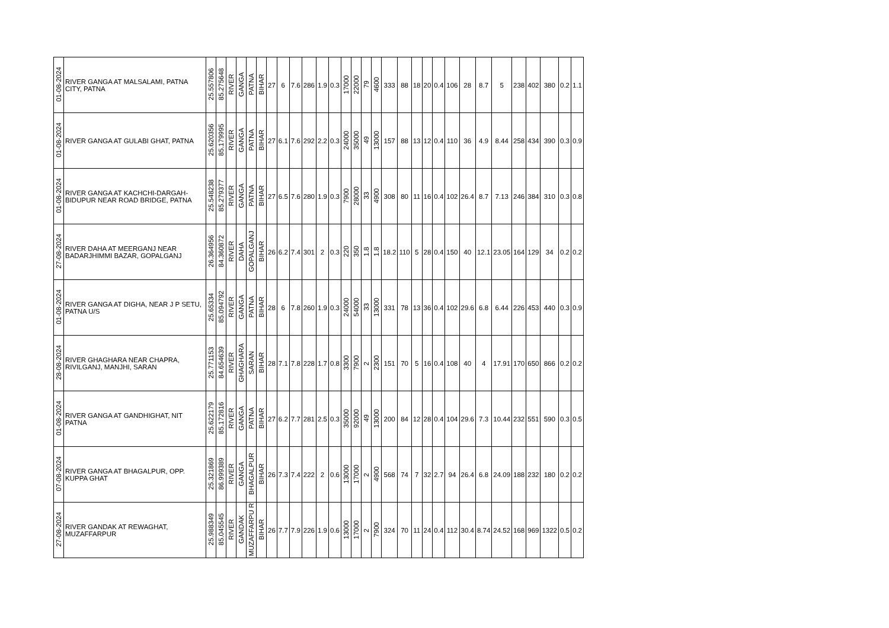| 01-08-2024 | RIVER GANGA AT MALSALAMI, PATNA CITY, PATNA | 25.557806 | 85.275648 | RIVER | GANGA | PATNA | BIHAR | 27 | 6 | 7.6 | 286 | 1.9 | 0.3 | 17000 | 22000 | 79 | 4600 | 333 | 88 | 18 | 20 | 0.4 | 106 | 28 | 8.7 | 5 | 238 | 402 | 380 | 0.2 | 1.1 |
| 01-08-2024 | RIVER GANGA AT GULABI GHAT, PATNA | 25.620356 | 85.179995 | RIVER | GANGA | PATNA | BIHAR | 27 | 6.1 | 7.6 | 292 | 2.2 | 0.3 | 24000 | 35000 | 49 | 13000 | 157 | 88 | 13 | 12 | 0.4 | 110 | 36 | 4.9 | 8.44 | 258 | 434 | 390 | 0.3 | 0.9 |
| 01-08-2024 | RIVER GANGA AT KACHCHI-DARGAH-BIDUPUR NEAR ROAD BRIDGE, PATNA | 25.548238 | 85.279377 | RIVER | GANGA | PATNA | BIHAR | 27 | 6.5 | 7.6 | 280 | 1.9 | 0.3 | 7900 | 28000 | 33 | 4900 | 308 | 80 | 11 | 16 | 0.4 | 102 | 26.4 | 8.7 | 7.13 | 246 | 384 | 310 | 0.3 | 0.8 |
| 27-08-2024 | RIVER DAHA AT MEERGANJ NEAR BADARJHIMMI BAZAR, GOPALGANJ | 26.364956 | 84.360872 | RIVER | DAHA | GOPALGANJ | BIHAR | 26 | 6.2 | 7.4 | 301 | 2 | 0.3 | 220 | 350 | 1.8 | 1.8 | 18.2 | 110 | 5 | 28 | 0.4 | 150 | 40 | 12.1 | 23.05 | 164 | 129 | 34 | 0.2 | 0.2 |
| 01-08-2024 | RIVER GANGA AT DIGHA, NEAR J P SETU, PATNA U/S | 25.65334 | 85.094792 | RIVER | GANGA | PATNA | BIHAR | 28 | 6 | 7.8 | 260 | 1.9 | 0.3 | 24000 | 54000 | 33 | 13000 | 331 | 78 | 13 | 36 | 0.4 | 102 | 29.6 | 6.8 | 6.44 | 226 | 453 | 440 | 0.3 | 0.9 |
| 28-08-2024 | RIVER GHAGHARA NEAR CHAPRA, RIVILGANJ, MANJHI, SARAN | 25.771153 | 84.654639 | RIVER | GHAGHARA | SARAN | BIHAR | 28 | 7.1 | 7.8 | 228 | 1.7 | 0.8 | 3300 | 7900 | 2 | 2300 | 151 | 70 | 5 | 16 | 0.4 | 108 | 40 | 4 | 17.91 | 170 | 650 | 866 | 0.2 | 0.2 |
| 01-08-2024 | RIVER GANGA AT GANDHIGHAT, NIT PATNA | 25.622179 | 85.172816 | RIVER | GANGA | PATNA | BIHAR | 27 | 6.2 | 7.7 | 281 | 2.5 | 0.3 | 35000 | 92000 | 49 | 13000 | 200 | 84 | 12 | 28 | 0.4 | 104 | 29.6 | 7.3 | 10.44 | 232 | 551 | 590 | 0.3 | 0.5 |
| 07-08-2024 | RIVER GANGA AT BHAGALPUR, OPP. KUPPA GHAT | 25.321869 | 86.999389 | RIVER | GANGA | BHAGALPUR | BIHAR | 26 | 7.3 | 7.4 | 222 | 2 | 0.6 | 13000 | 17000 | 2 | 4900 | 568 | 74 | 7 | 32 | 2.7 | 94 | 26.4 | 6.8 | 24.09 | 188 | 232 | 180 | 0.2 | 0.2 |
| 27-08-2024 | RIVER GANDAK AT REWAGHAT, MUZAFFARPUR | 25.988349 | 85.045545 | RIVER | GANDAK | MUZAFFARPU R | BIHAR | 26 | 7.7 | 7.9 | 226 | 1.9 | 0.6 | 13000 | 17000 | 2 | 7900 | 324 | 70 | 11 | 24 | 0.4 | 112 | 30.4 | 8.74 | 24.52 | 168 | 969 | 1322 | 0.5 | 0.2 |